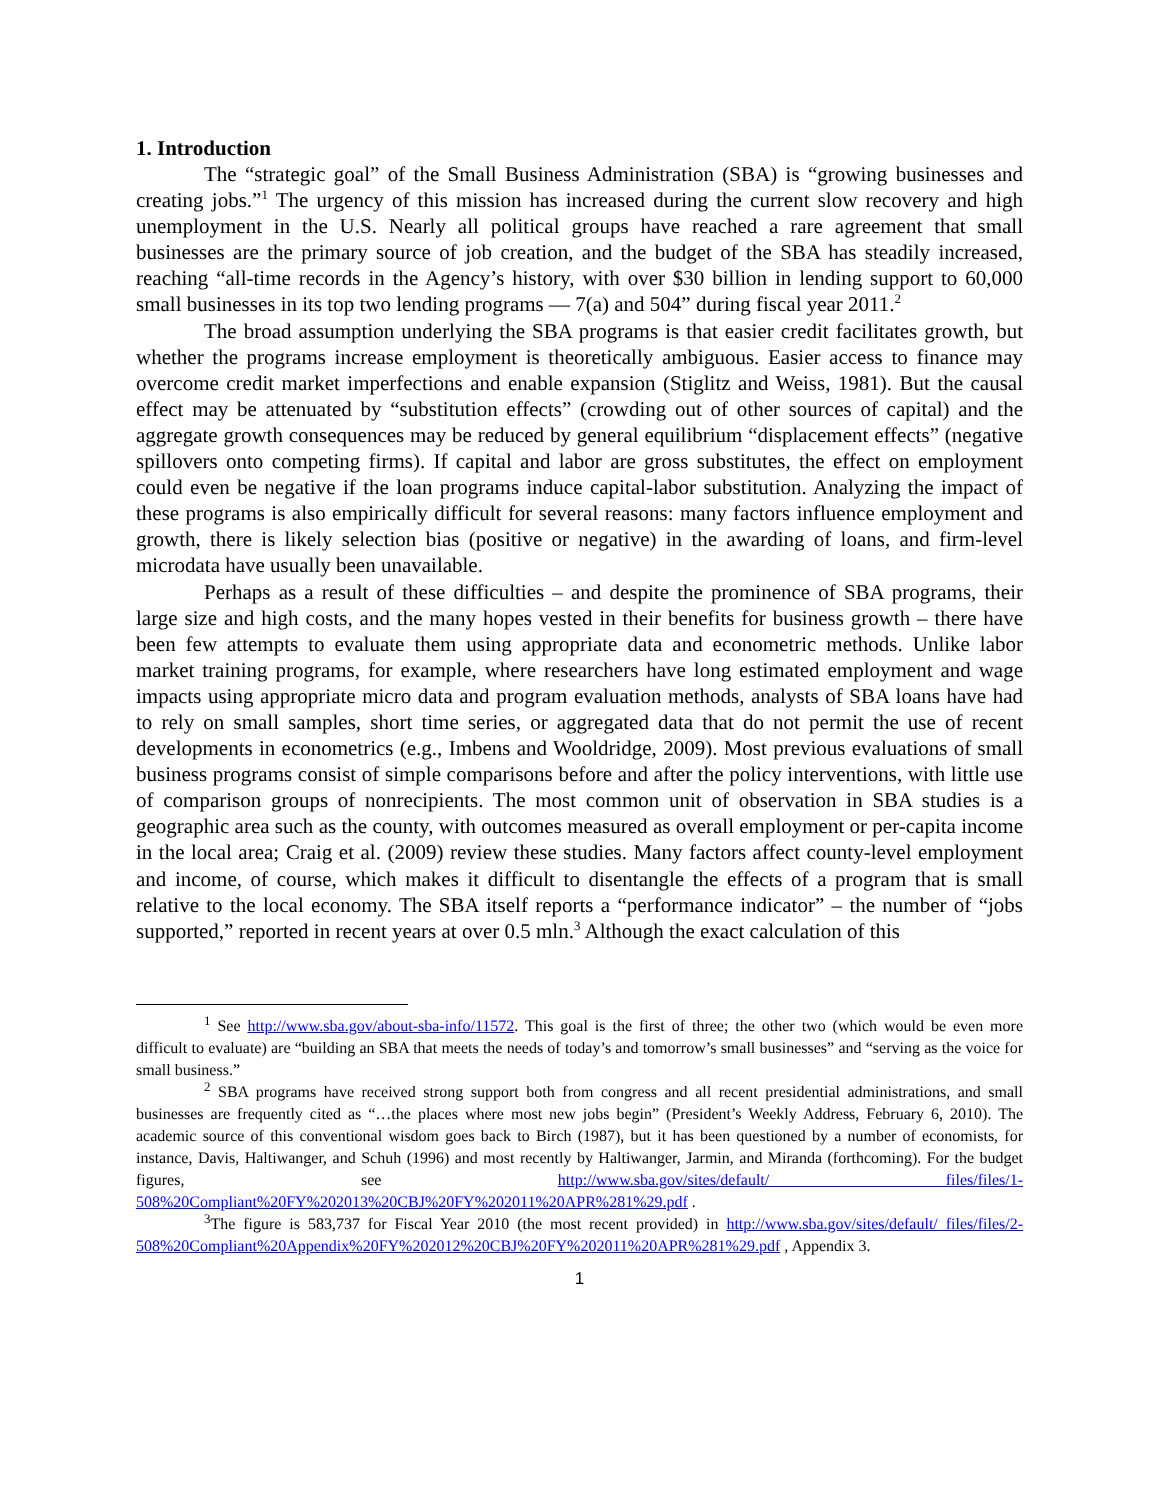1. Introduction
The “strategic goal” of the Small Business Administration (SBA) is “growing businesses and creating jobs.”<sup>1</sup> The urgency of this mission has increased during the current slow recovery and high unemployment in the U.S. Nearly all political groups have reached a rare agreement that small businesses are the primary source of job creation, and the budget of the SBA has steadily increased, reaching “all-time records in the Agency’s history, with over $30 billion in lending support to 60,000 small businesses in its top two lending programs — 7(a) and 504” during fiscal year 2011.<sup>2</sup>
The broad assumption underlying the SBA programs is that easier credit facilitates growth, but whether the programs increase employment is theoretically ambiguous. Easier access to finance may overcome credit market imperfections and enable expansion (Stiglitz and Weiss, 1981). But the causal effect may be attenuated by “substitution effects” (crowding out of other sources of capital) and the aggregate growth consequences may be reduced by general equilibrium “displacement effects” (negative spillovers onto competing firms). If capital and labor are gross substitutes, the effect on employment could even be negative if the loan programs induce capital-labor substitution. Analyzing the impact of these programs is also empirically difficult for several reasons: many factors influence employment and growth, there is likely selection bias (positive or negative) in the awarding of loans, and firm-level microdata have usually been unavailable.
Perhaps as a result of these difficulties – and despite the prominence of SBA programs, their large size and high costs, and the many hopes vested in their benefits for business growth – there have been few attempts to evaluate them using appropriate data and econometric methods. Unlike labor market training programs, for example, where researchers have long estimated employment and wage impacts using appropriate micro data and program evaluation methods, analysts of SBA loans have had to rely on small samples, short time series, or aggregated data that do not permit the use of recent developments in econometrics (e.g., Imbens and Wooldridge, 2009). Most previous evaluations of small business programs consist of simple comparisons before and after the policy interventions, with little use of comparison groups of nonrecipients. The most common unit of observation in SBA studies is a geographic area such as the county, with outcomes measured as overall employment or per-capita income in the local area; Craig et al. (2009) review these studies. Many factors affect county-level employment and income, of course, which makes it difficult to disentangle the effects of a program that is small relative to the local economy. The SBA itself reports a “performance indicator” – the number of “jobs supported,” reported in recent years at over 0.5 mln.<sup>3</sup> Although the exact calculation of this
<sup>1</sup> See http://www.sba.gov/about-sba-info/11572. This goal is the first of three; the other two (which would be even more difficult to evaluate) are “building an SBA that meets the needs of today’s and tomorrow’s small businesses” and “serving as the voice for small business.”
<sup>2</sup> SBA programs have received strong support both from congress and all recent presidential administrations, and small businesses are frequently cited as “…the places where most new jobs begin” (President’s Weekly Address, February 6, 2010). The academic source of this conventional wisdom goes back to Birch (1987), but it has been questioned by a number of economists, for instance, Davis, Haltiwanger, and Schuh (1996) and most recently by Haltiwanger, Jarmin, and Miranda (forthcoming). For the budget figures, see http://www.sba.gov/sites/default/ files/files/1-508%20Compliant%20FY%202013%20CBJ%20FY%202011%20APR%281%29.pdf .
<sup>3</sup> The figure is 583,737 for Fiscal Year 2010 (the most recent provided) in http://www.sba.gov/sites/default/ files/files/2-508%20Compliant%20Appendix%20FY%202012%20CBJ%20FY%202011%20APR%281%29.pdf , Appendix 3.
1